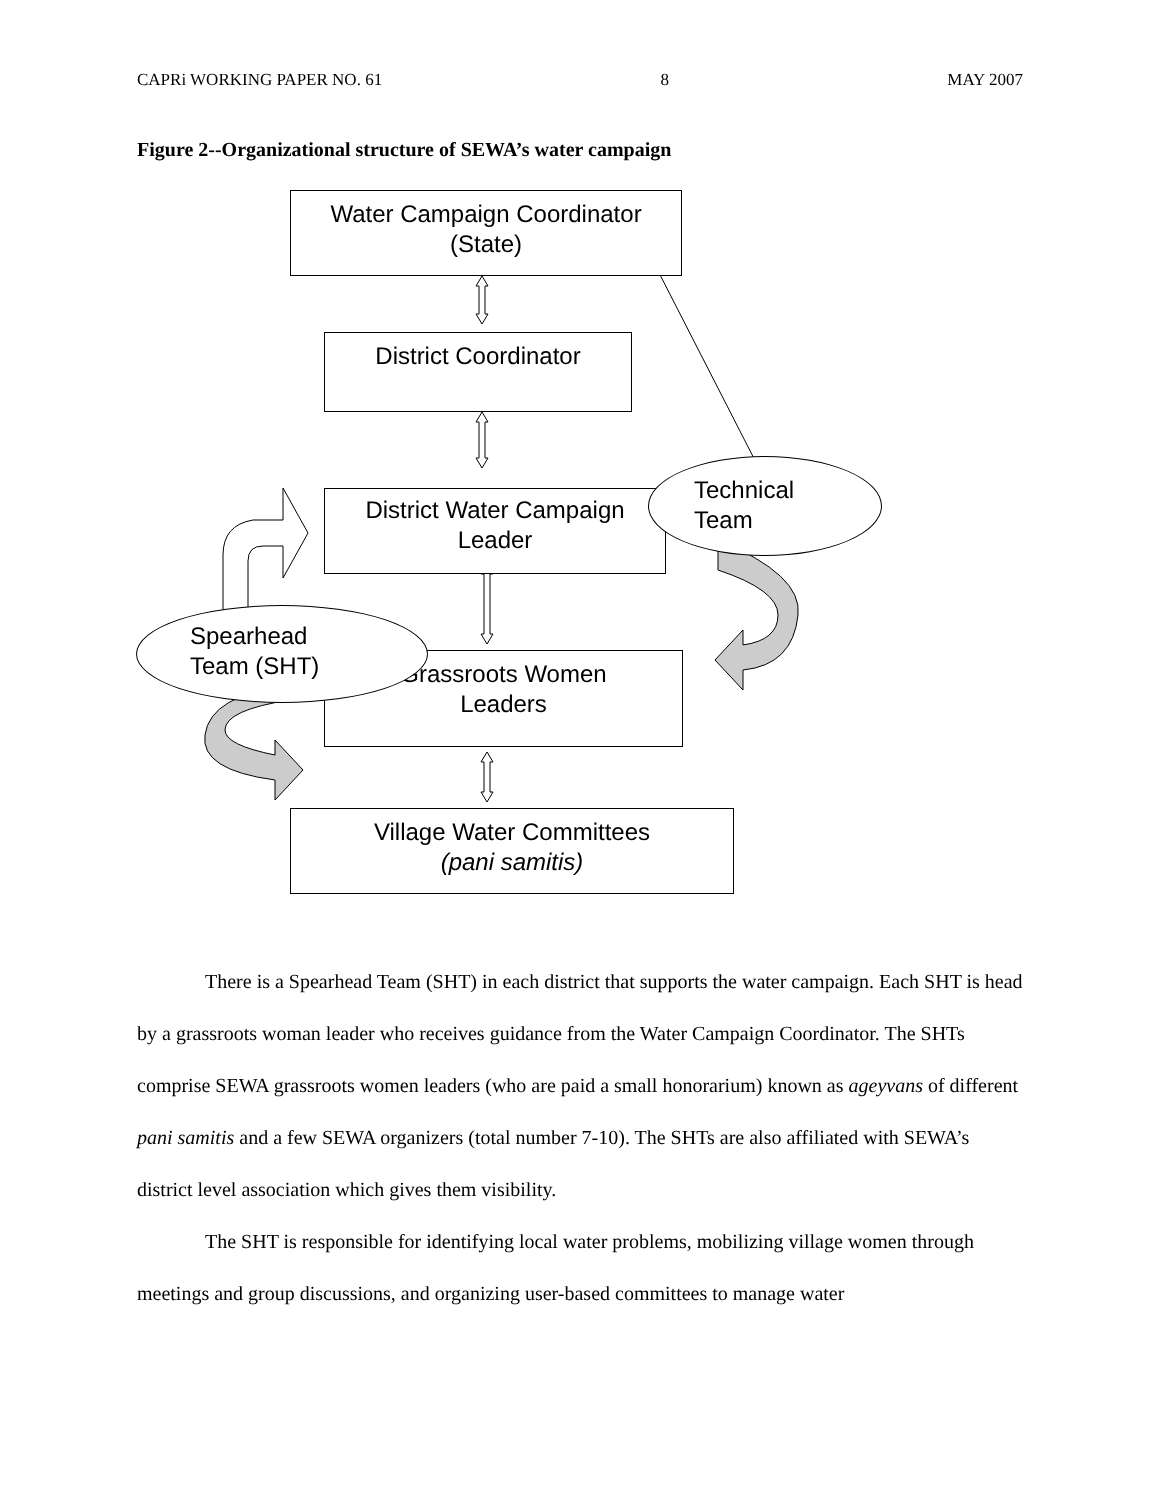CAPRi WORKING PAPER NO. 61 8 MAY 2007
Figure 2--Organizational structure of SEWA’s water campaign
Water Campaign Coordinator
(State)
District Coordinator
District Water Campaign
Leader
Grassroots Women
Leaders
Village Water Committees
(pani samitis)
Technical
Team
Spearhead
Team (SHT)
There is a Spearhead Team (SHT) in each district that supports the water campaign. Each SHT is head by a grassroots woman leader who receives guidance from the Water Campaign Coordinator. The SHTs comprise SEWA grassroots women leaders (who are paid a small honorarium) known as ageyvans of different pani samitis and a few SEWA organizers (total number 7-10). The SHTs are also affiliated with SEWA’s district level association which gives them visibility.
The SHT is responsible for identifying local water problems, mobilizing village women through meetings and group discussions, and organizing user-based committees to manage water